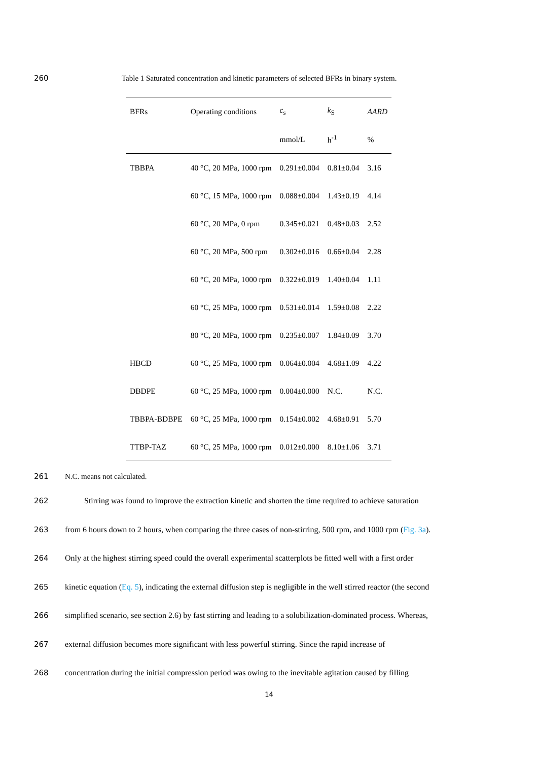260 Table 1 Saturated concentration and kinetic parameters of selected BFRs in binary system.
| BFRs | Operating conditions | c<sub>s</sub> | k<sub>S</sub> | AARD |
| --- | --- | --- | --- | --- |
| | | mmol/L | h<sup>-1</sup> | % |
| TBBPA | 40 °C, 20 MPa, 1000 rpm | 0.291±0.004 | 0.81±0.04 | 3.16 |
| | 60 °C, 15 MPa, 1000 rpm | 0.088±0.004 | 1.43±0.19 | 4.14 |
| | 60 °C, 20 MPa, 0 rpm | 0.345±0.021 | 0.48±0.03 | 2.52 |
| | 60 °C, 20 MPa, 500 rpm | 0.302±0.016 | 0.66±0.04 | 2.28 |
| | 60 °C, 20 MPa, 1000 rpm | 0.322±0.019 | 1.40±0.04 | 1.11 |
| | 60 °C, 25 MPa, 1000 rpm | 0.531±0.014 | 1.59±0.08 | 2.22 |
| | 80 °C, 20 MPa, 1000 rpm | 0.235±0.007 | 1.84±0.09 | 3.70 |
| HBCD | 60 °C, 25 MPa, 1000 rpm | 0.064±0.004 | 4.68±1.09 | 4.22 |
| DBDPE | 60 °C, 25 MPa, 1000 rpm | 0.004±0.000 | N.C. | N.C. |
| TBBPA-BDBPE | 60 °C, 25 MPa, 1000 rpm | 0.154±0.002 | 4.68±0.91 | 5.70 |
| TTBP-TAZ | 60 °C, 25 MPa, 1000 rpm | 0.012±0.000 | 8.10±1.06 | 3.71 |
261 N.C. means not calculated.
262 Stirring was found to improve the extraction kinetic and shorten the time required to achieve saturation
263 from 6 hours down to 2 hours, when comparing the three cases of non-stirring, 500 rpm, and 1000 rpm (Fig. 3a).
264 Only at the highest stirring speed could the overall experimental scatterplots be fitted well with a first order
265 kinetic equation (Eq. 5), indicating the external diffusion step is negligible in the well stirred reactor (the second
266 simplified scenario, see section 2.6) by fast stirring and leading to a solubilization-dominated process. Whereas,
267 external diffusion becomes more significant with less powerful stirring. Since the rapid increase of
268 concentration during the initial compression period was owing to the inevitable agitation caused by filling
14